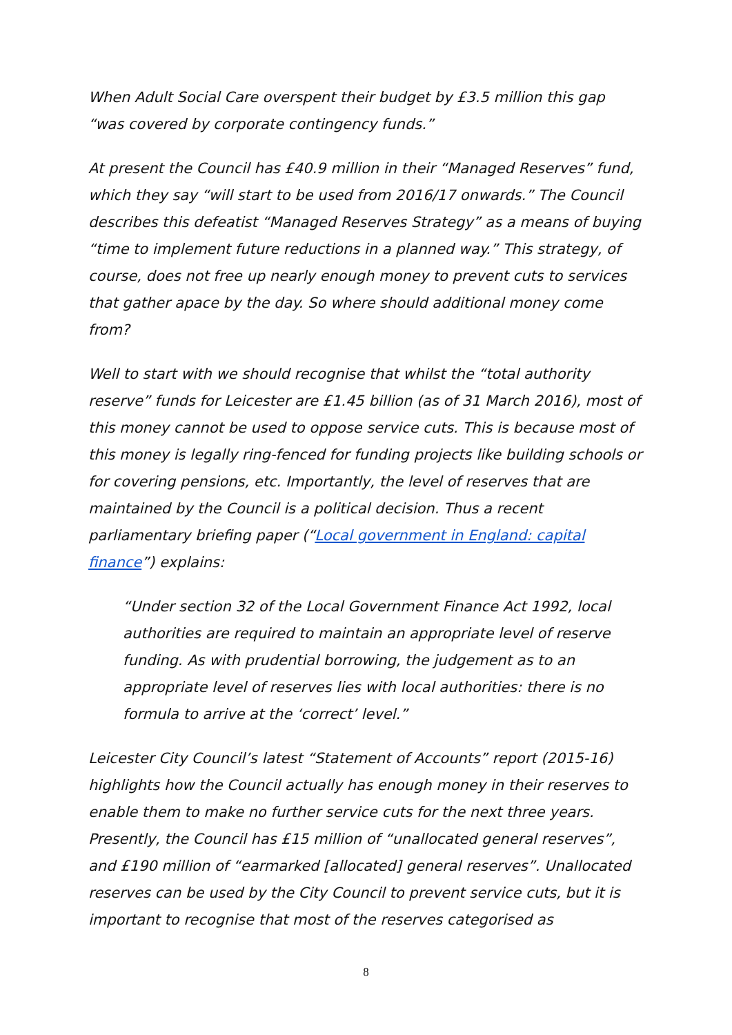When Adult Social Care overspent their budget by £3.5 million this gap “was covered by corporate contingency funds.”
At present the Council has £40.9 million in their “Managed Reserves” fund, which they say “will start to be used from 2016/17 onwards.” The Council describes this defeatist “Managed Reserves Strategy” as a means of buying “time to implement future reductions in a planned way.” This strategy, of course, does not free up nearly enough money to prevent cuts to services that gather apace by the day. So where should additional money come from?
Well to start with we should recognise that whilst the “total authority reserve” funds for Leicester are £1.45 billion (as of 31 March 2016), most of this money cannot be used to oppose service cuts. This is because most of this money is legally ring-fenced for funding projects like building schools or for covering pensions, etc. Importantly, the level of reserves that are maintained by the Council is a political decision. Thus a recent parliamentary briefing paper (“Local government in England: capital finance”) explains:
“Under section 32 of the Local Government Finance Act 1992, local authorities are required to maintain an appropriate level of reserve funding. As with prudential borrowing, the judgement as to an appropriate level of reserves lies with local authorities: there is no formula to arrive at the ‘correct’ level.”
Leicester City Council’s latest “Statement of Accounts” report (2015-16) highlights how the Council actually has enough money in their reserves to enable them to make no further service cuts for the next three years. Presently, the Council has £15 million of “unallocated general reserves”, and £190 million of “earmarked [allocated] general reserves”. Unallocated reserves can be used by the City Council to prevent service cuts, but it is important to recognise that most of the reserves categorised as
8